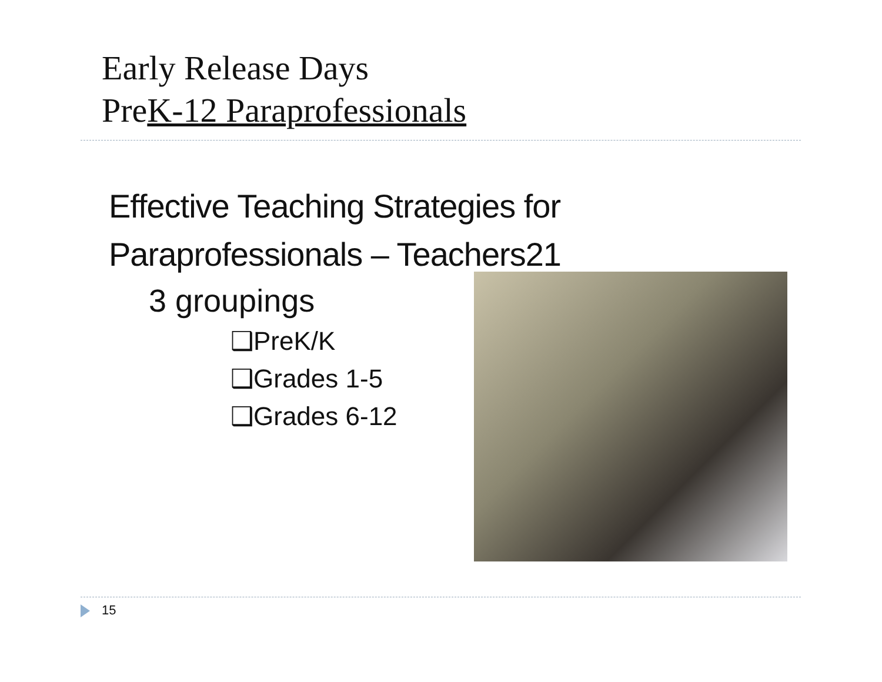Early Release Days
PreK-12 Paraprofessionals
Effective Teaching Strategies for Paraprofessionals – Teachers21
3 groupings
❑PreK/K
❑Grades 1-5
❑Grades 6-12
15